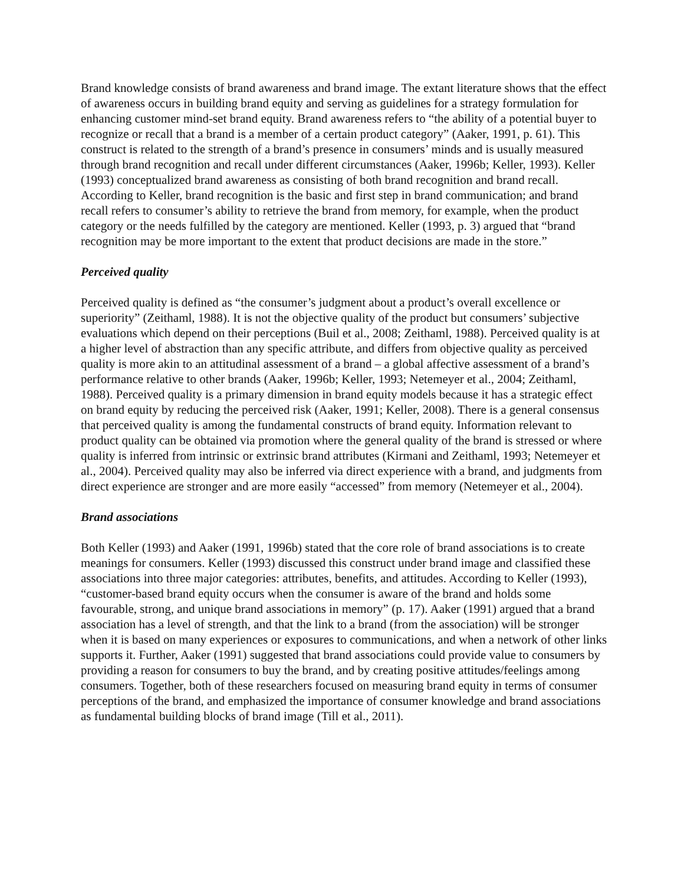Brand knowledge consists of brand awareness and brand image. The extant literature shows that the effect of awareness occurs in building brand equity and serving as guidelines for a strategy formulation for enhancing customer mind-set brand equity. Brand awareness refers to “the ability of a potential buyer to recognize or recall that a brand is a member of a certain product category” (Aaker, 1991, p. 61). This construct is related to the strength of a brand’s presence in consumers’ minds and is usually measured through brand recognition and recall under different circumstances (Aaker, 1996b; Keller, 1993). Keller (1993) conceptualized brand awareness as consisting of both brand recognition and brand recall. According to Keller, brand recognition is the basic and first step in brand communication; and brand recall refers to consumer’s ability to retrieve the brand from memory, for example, when the product category or the needs fulfilled by the category are mentioned. Keller (1993, p. 3) argued that “brand recognition may be more important to the extent that product decisions are made in the store.”
Perceived quality
Perceived quality is defined as “the consumer’s judgment about a product’s overall excellence or superiority” (Zeithaml, 1988). It is not the objective quality of the product but consumers’ subjective evaluations which depend on their perceptions (Buil et al., 2008; Zeithaml, 1988). Perceived quality is at a higher level of abstraction than any specific attribute, and differs from objective quality as perceived quality is more akin to an attitudinal assessment of a brand – a global affective assessment of a brand’s performance relative to other brands (Aaker, 1996b; Keller, 1993; Netemeyer et al., 2004; Zeithaml, 1988). Perceived quality is a primary dimension in brand equity models because it has a strategic effect on brand equity by reducing the perceived risk (Aaker, 1991; Keller, 2008). There is a general consensus that perceived quality is among the fundamental constructs of brand equity. Information relevant to product quality can be obtained via promotion where the general quality of the brand is stressed or where quality is inferred from intrinsic or extrinsic brand attributes (Kirmani and Zeithaml, 1993; Netemeyer et al., 2004). Perceived quality may also be inferred via direct experience with a brand, and judgments from direct experience are stronger and are more easily “accessed” from memory (Netemeyer et al., 2004).
Brand associations
Both Keller (1993) and Aaker (1991, 1996b) stated that the core role of brand associations is to create meanings for consumers. Keller (1993) discussed this construct under brand image and classified these associations into three major categories: attributes, benefits, and attitudes. According to Keller (1993), “customer-based brand equity occurs when the consumer is aware of the brand and holds some favourable, strong, and unique brand associations in memory” (p. 17). Aaker (1991) argued that a brand association has a level of strength, and that the link to a brand (from the association) will be stronger when it is based on many experiences or exposures to communications, and when a network of other links supports it. Further, Aaker (1991) suggested that brand associations could provide value to consumers by providing a reason for consumers to buy the brand, and by creating positive attitudes/feelings among consumers. Together, both of these researchers focused on measuring brand equity in terms of consumer perceptions of the brand, and emphasized the importance of consumer knowledge and brand associations as fundamental building blocks of brand image (Till et al., 2011).